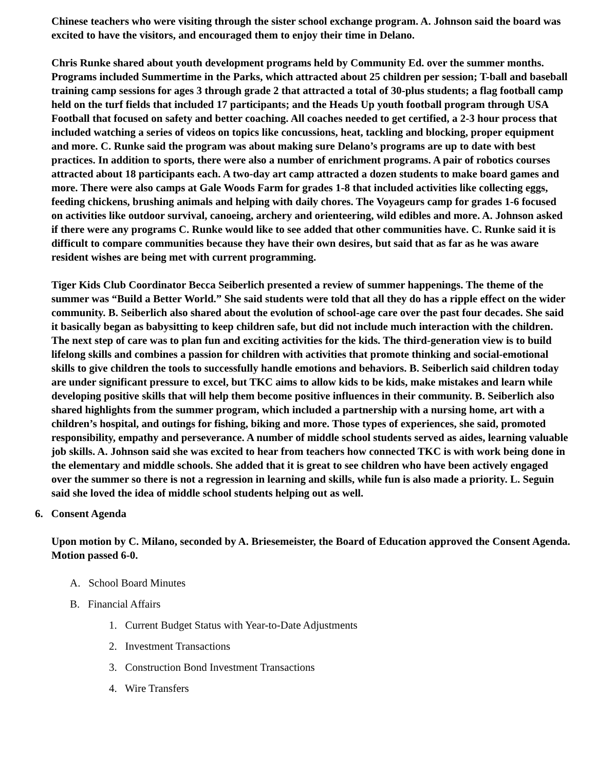Chinese teachers who were visiting through the sister school exchange program. A. Johnson said the board was excited to have the visitors, and encouraged them to enjoy their time in Delano.
Chris Runke shared about youth development programs held by Community Ed. over the summer months. Programs included Summertime in the Parks, which attracted about 25 children per session; T-ball and baseball training camp sessions for ages 3 through grade 2 that attracted a total of 30-plus students; a flag football camp held on the turf fields that included 17 participants; and the Heads Up youth football program through USA Football that focused on safety and better coaching. All coaches needed to get certified, a 2-3 hour process that included watching a series of videos on topics like concussions, heat, tackling and blocking, proper equipment and more. C. Runke said the program was about making sure Delano’s programs are up to date with best practices. In addition to sports, there were also a number of enrichment programs. A pair of robotics courses attracted about 18 participants each. A two-day art camp attracted a dozen students to make board games and more. There were also camps at Gale Woods Farm for grades 1-8 that included activities like collecting eggs, feeding chickens, brushing animals and helping with daily chores. The Voyageurs camp for grades 1-6 focused on activities like outdoor survival, canoeing, archery and orienteering, wild edibles and more. A. Johnson asked if there were any programs C. Runke would like to see added that other communities have. C. Runke said it is difficult to compare communities because they have their own desires, but said that as far as he was aware resident wishes are being met with current programming.
Tiger Kids Club Coordinator Becca Seiberlich presented a review of summer happenings. The theme of the summer was “Build a Better World.” She said students were told that all they do has a ripple effect on the wider community. B. Seiberlich also shared about the evolution of school-age care over the past four decades. She said it basically began as babysitting to keep children safe, but did not include much interaction with the children. The next step of care was to plan fun and exciting activities for the kids. The third-generation view is to build lifelong skills and combines a passion for children with activities that promote thinking and social-emotional skills to give children the tools to successfully handle emotions and behaviors. B. Seiberlich said children today are under significant pressure to excel, but TKC aims to allow kids to be kids, make mistakes and learn while developing positive skills that will help them become positive influences in their community. B. Seiberlich also shared highlights from the summer program, which included a partnership with a nursing home, art with a children’s hospital, and outings for fishing, biking and more. Those types of experiences, she said, promoted responsibility, empathy and perseverance. A number of middle school students served as aides, learning valuable job skills. A. Johnson said she was excited to hear from teachers how connected TKC is with work being done in the elementary and middle schools. She added that it is great to see children who have been actively engaged over the summer so there is not a regression in learning and skills, while fun is also made a priority. L. Seguin said she loved the idea of middle school students helping out as well.
6. Consent Agenda
Upon motion by C. Milano, seconded by A. Briesemeister, the Board of Education approved the Consent Agenda. Motion passed 6-0.
A. School Board Minutes
B. Financial Affairs
1. Current Budget Status with Year-to-Date Adjustments
2. Investment Transactions
3. Construction Bond Investment Transactions
4. Wire Transfers